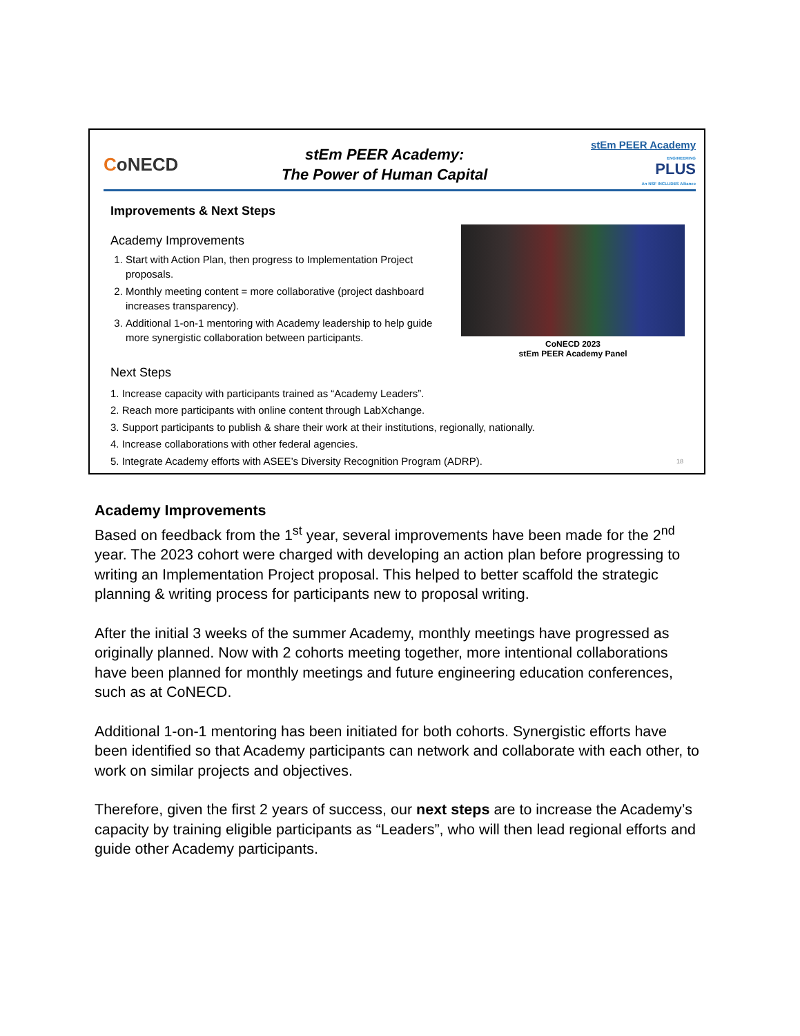CoNECD
stEm PEER Academy:
The Power of Human Capital
stEm PEER Academy
ENGINEERING
PLUS
An NSF INCLUDES Alliance
Improvements & Next Steps
Academy Improvements
1. Start with Action Plan, then progress to Implementation Project proposals.
2. Monthly meeting content = more collaborative (project dashboard increases transparency).
3. Additional 1-on-1 mentoring with Academy leadership to help guide more synergistic collaboration between participants.
CoNECD 2023
stEm PEER Academy Panel
Next Steps
1. Increase capacity with participants trained as “Academy Leaders”.
2. Reach more participants with online content through LabXchange.
3. Support participants to publish & share their work at their institutions, regionally, nationally.
4. Increase collaborations with other federal agencies.
5. Integrate Academy efforts with ASEE’s Diversity Recognition Program (ADRP). 18
Academy Improvements
Based on feedback from the 1<sup>st</sup> year, several improvements have been made for the 2<sup>nd</sup> year. The 2023 cohort were charged with developing an action plan before progressing to writing an Implementation Project proposal. This helped to better scaffold the strategic planning & writing process for participants new to proposal writing.
After the initial 3 weeks of the summer Academy, monthly meetings have progressed as originally planned. Now with 2 cohorts meeting together, more intentional collaborations have been planned for monthly meetings and future engineering education conferences, such as at CoNECD.
Additional 1-on-1 mentoring has been initiated for both cohorts. Synergistic efforts have been identified so that Academy participants can network and collaborate with each other, to work on similar projects and objectives.
Therefore, given the first 2 years of success, our next steps are to increase the Academy’s capacity by training eligible participants as “Leaders”, who will then lead regional efforts and guide other Academy participants.